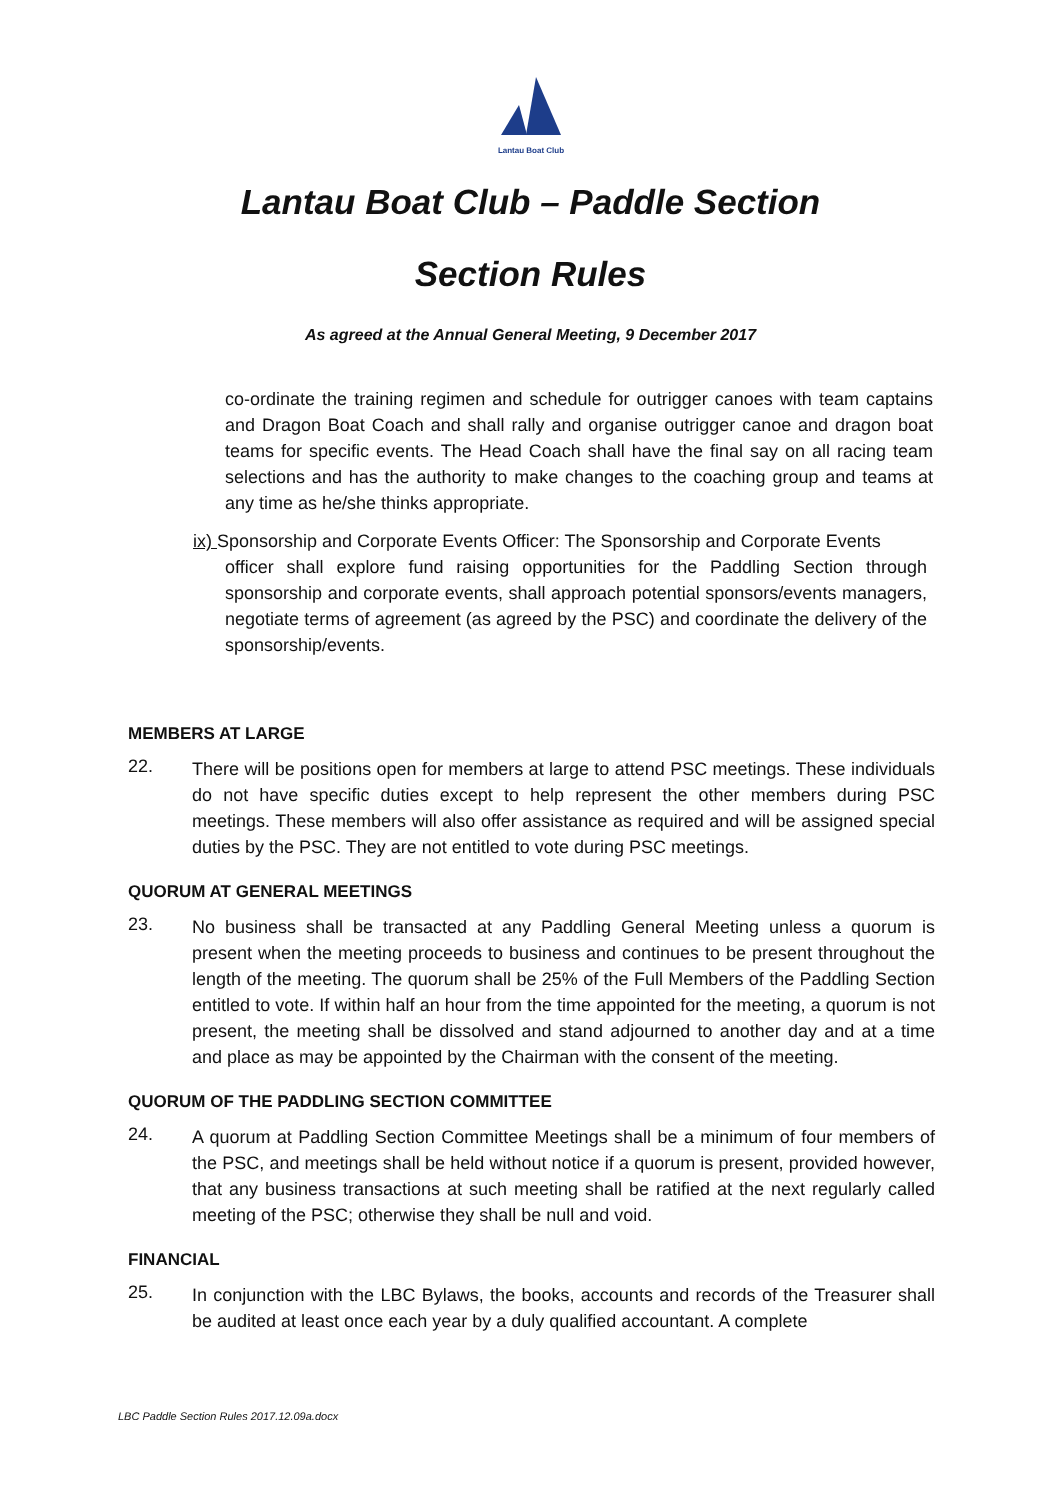Lantau Boat Club
Lantau Boat Club – Paddle Section
Section Rules
As agreed at the Annual General Meeting, 9 December 2017
co-ordinate the training regimen and schedule for outrigger canoes with team captains and Dragon Boat Coach and shall rally and organise outrigger canoe and dragon boat teams for specific events. The Head Coach shall have the final say on all racing team selections and has the authority to make changes to the coaching group and teams at any time as he/she thinks appropriate.
ix) Sponsorship and Corporate Events Officer: The Sponsorship and Corporate Events
officer shall explore fund raising opportunities for the Paddling Section through sponsorship and corporate events, shall approach potential sponsors/events managers, negotiate terms of agreement (as agreed by the PSC) and coordinate the delivery of the sponsorship/events.
MEMBERS AT LARGE
22.
There will be positions open for members at large to attend PSC meetings. These individuals do not have specific duties except to help represent the other members during PSC meetings. These members will also offer assistance as required and will be assigned special duties by the PSC. They are not entitled to vote during PSC meetings.
QUORUM AT GENERAL MEETINGS
23.
No business shall be transacted at any Paddling General Meeting unless a quorum is present when the meeting proceeds to business and continues to be present throughout the length of the meeting. The quorum shall be 25% of the Full Members of the Paddling Section entitled to vote. If within half an hour from the time appointed for the meeting, a quorum is not present, the meeting shall be dissolved and stand adjourned to another day and at a time and place as may be appointed by the Chairman with the consent of the meeting.
QUORUM OF THE PADDLING SECTION COMMITTEE
24.
A quorum at Paddling Section Committee Meetings shall be a minimum of four members of the PSC, and meetings shall be held without notice if a quorum is present, provided however, that any business transactions at such meeting shall be ratified at the next regularly called meeting of the PSC; otherwise they shall be null and void.
FINANCIAL
25.
In conjunction with the LBC Bylaws, the books, accounts and records of the Treasurer shall be audited at least once each year by a duly qualified accountant. A complete
LBC Paddle Section Rules 2017.12.09a.docx